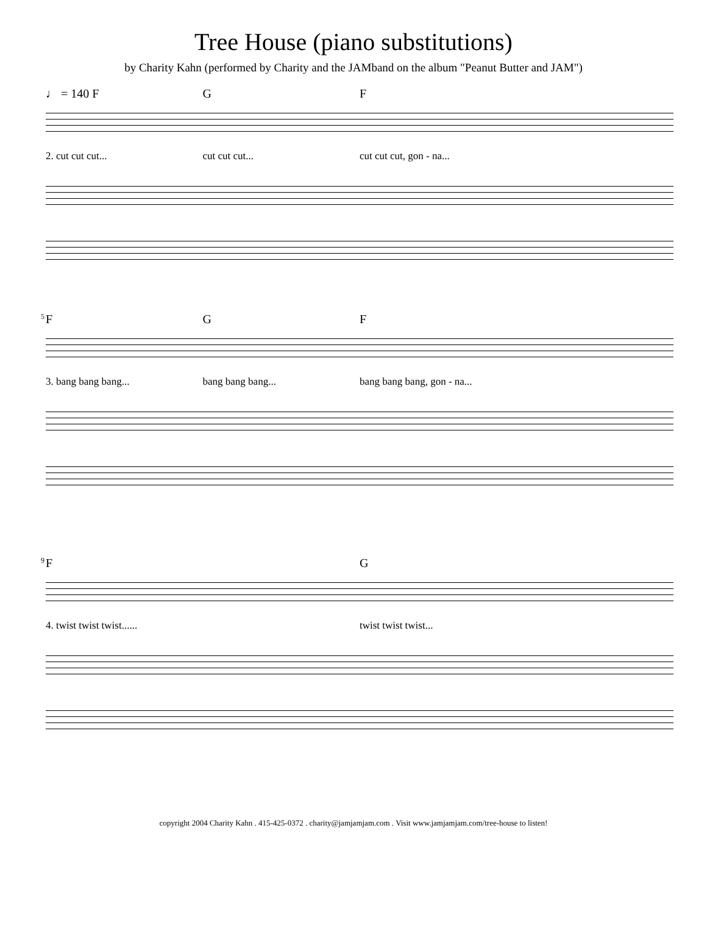Tree House (piano substitutions)
by Charity Kahn (performed by Charity and the JAMband on the album "Peanut Butter and JAM")
♩ = 140 F GF
2. cut cut cut... cut cut cut... cut cut cut, gon - na...
5
FGF
3. bang bang bang... bang bang bang... bang bang bang, gon - na...
9
FG
4. twist twist twist...... twist twist twist...
copyright 2004 Charity Kahn . 415-425-0372 . charity@jamjamjam.com . Visit www.jamjamjam.com/tree-house to listen!